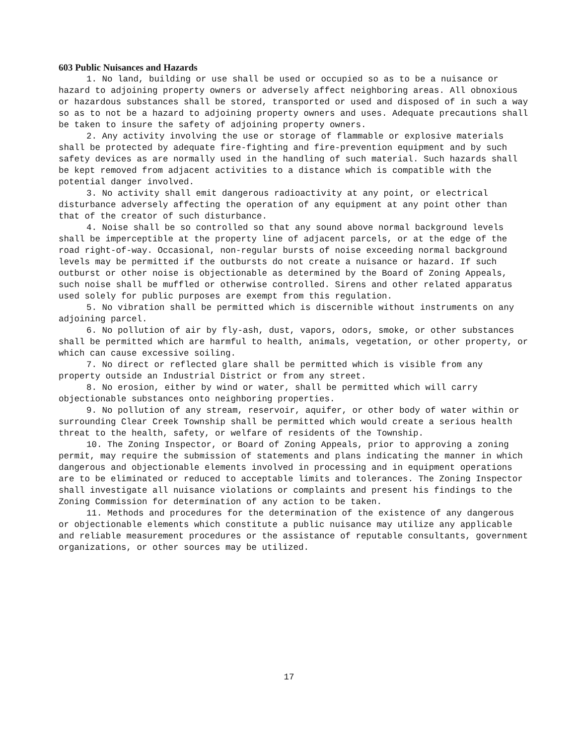603 Public Nuisances and Hazards
1. No land, building or use shall be used or occupied so as to be a nuisance or hazard to adjoining property owners or adversely affect neighboring areas. All obnoxious or hazardous substances shall be stored, transported or used and disposed of in such a way so as to not be a hazard to adjoining property owners and uses. Adequate precautions shall be taken to insure the safety of adjoining property owners.
2. Any activity involving the use or storage of flammable or explosive materials shall be protected by adequate fire-fighting and fire-prevention equipment and by such safety devices as are normally used in the handling of such material. Such hazards shall be kept removed from adjacent activities to a distance which is compatible with the potential danger involved.
3. No activity shall emit dangerous radioactivity at any point, or electrical disturbance adversely affecting the operation of any equipment at any point other than that of the creator of such disturbance.
4. Noise shall be so controlled so that any sound above normal background levels shall be imperceptible at the property line of adjacent parcels, or at the edge of the road right-of-way. Occasional, non-regular bursts of noise exceeding normal background levels may be permitted if the outbursts do not create a nuisance or hazard. If such outburst or other noise is objectionable as determined by the Board of Zoning Appeals, such noise shall be muffled or otherwise controlled. Sirens and other related apparatus used solely for public purposes are exempt from this regulation.
5. No vibration shall be permitted which is discernible without instruments on any adjoining parcel.
6. No pollution of air by fly-ash, dust, vapors, odors, smoke, or other substances shall be permitted which are harmful to health, animals, vegetation, or other property, or which can cause excessive soiling.
7. No direct or reflected glare shall be permitted which is visible from any property outside an Industrial District or from any street.
8. No erosion, either by wind or water, shall be permitted which will carry objectionable substances onto neighboring properties.
9. No pollution of any stream, reservoir, aquifer, or other body of water within or surrounding Clear Creek Township shall be permitted which would create a serious health threat to the health, safety, or welfare of residents of the Township.
10. The Zoning Inspector, or Board of Zoning Appeals, prior to approving a zoning permit, may require the submission of statements and plans indicating the manner in which dangerous and objectionable elements involved in processing and in equipment operations are to be eliminated or reduced to acceptable limits and tolerances. The Zoning Inspector shall investigate all nuisance violations or complaints and present his findings to the Zoning Commission for determination of any action to be taken.
11. Methods and procedures for the determination of the existence of any dangerous or objectionable elements which constitute a public nuisance may utilize any applicable and reliable measurement procedures or the assistance of reputable consultants, government organizations, or other sources may be utilized.
17